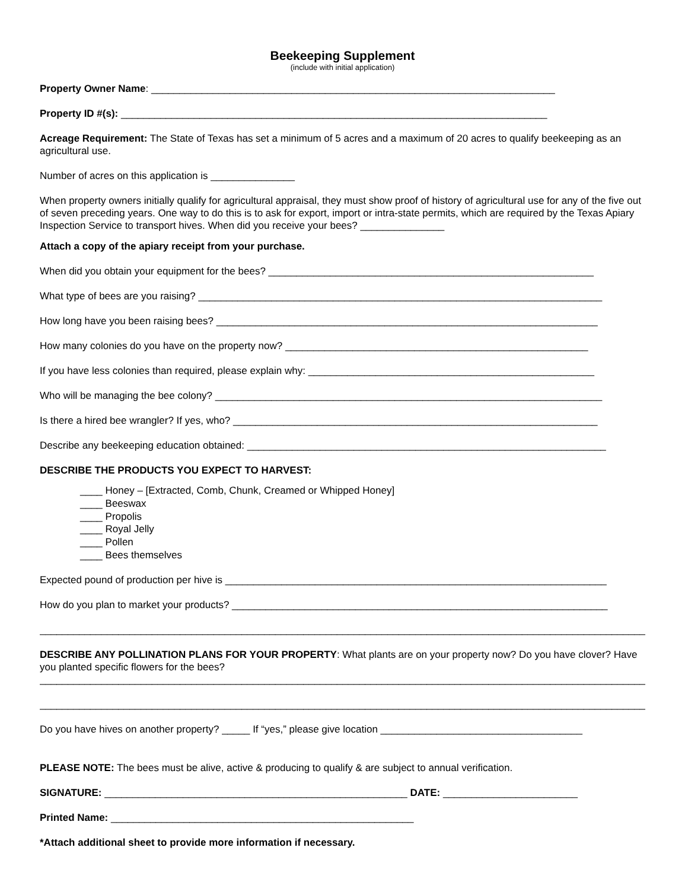Beekeeping Supplement
(include with initial application)
Property Owner Name: ________________________________________________________________________
Property ID #(s): ____________________________________________________________________________
Acreage Requirement: The State of Texas has set a minimum of 5 acres and a maximum of 20 acres to qualify beekeeping as an agricultural use.
Number of acres on this application is _______________
When property owners initially qualify for agricultural appraisal, they must show proof of history of agricultural use for any of the five out of seven preceding years. One way to do this is to ask for export, import or intra-state permits, which are required by the Texas Apiary Inspection Service to transport hives. When did you receive your bees? _______________
Attach a copy of the apiary receipt from your purchase.
When did you obtain your equipment for the bees? __________________________________________________________
What type of bees are you raising? ________________________________________________________________________
How long have you been raising bees? ____________________________________________________________________
How many colonies do you have on the property now? ______________________________________________________
If you have less colonies than required, please explain why: ___________________________________________________
Who will be managing the bee colony? _____________________________________________________________________
Is there a hired bee wrangler? If yes, who? _________________________________________________________________
Describe any beekeeping education obtained: ________________________________________________________________
DESCRIBE THE PRODUCTS YOU EXPECT TO HARVEST:
____ Honey – [Extracted, Comb, Chunk, Creamed or Whipped Honey]
____ Beeswax
____ Propolis
____ Royal Jelly
____ Pollen
____ Bees themselves
Expected pound of production per hive is ____________________________________________________________________
How do you plan to market your products? ___________________________________________________________________
____________________________________________________________________________________________________________
DESCRIBE ANY POLLINATION PLANS FOR YOUR PROPERTY: What plants are on your property now? Do you have clover? Have you planted specific flowers for the bees?
____________________________________________________________________________________________________________
____________________________________________________________________________________________________________
Do you have hives on another property? _____ If “yes,” please give location ____________________________________
PLEASE NOTE: The bees must be alive, active & producing to qualify & are subject to annual verification.
SIGNATURE: ______________________________________________________ DATE: ________________________
Printed Name: ______________________________________________________
*Attach additional sheet to provide more information if necessary.